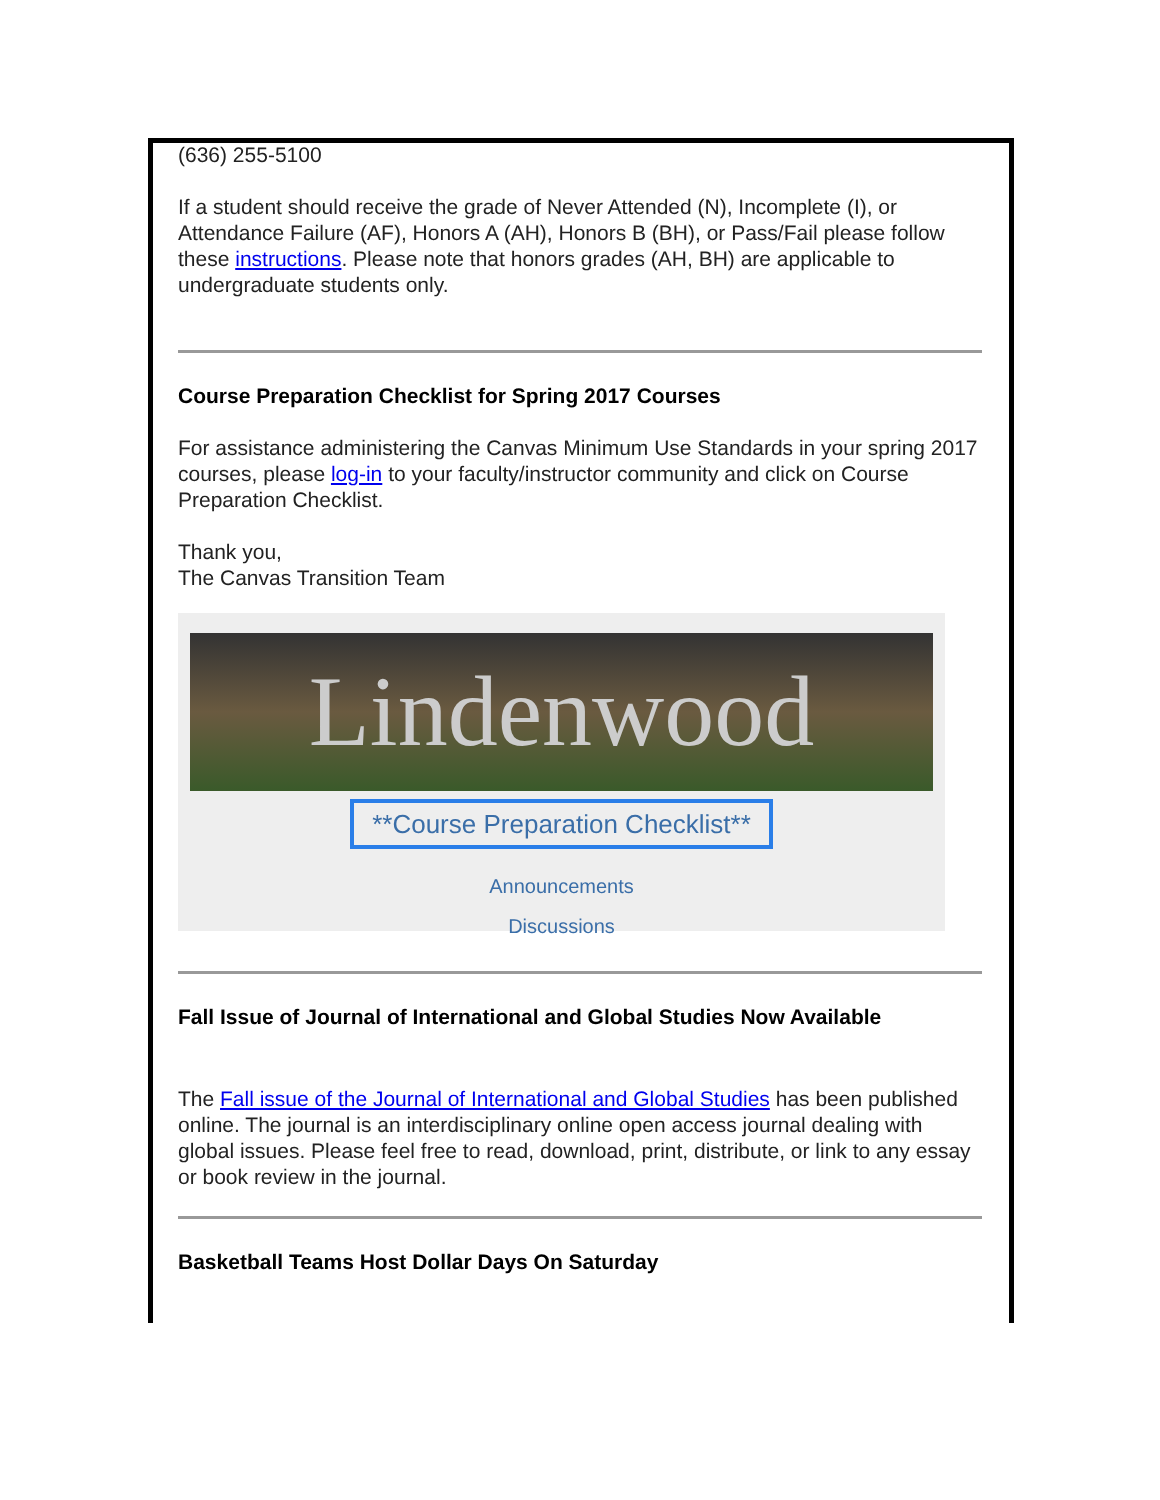(636) 255-5100
If a student should receive the grade of Never Attended (N), Incomplete (I), or Attendance Failure (AF), Honors A (AH), Honors B (BH), or Pass/Fail please follow these instructions. Please note that honors grades (AH, BH) are applicable to undergraduate students only.
Course Preparation Checklist for Spring 2017 Courses
For assistance administering the Canvas Minimum Use Standards in your spring 2017 courses, please log-in to your faculty/instructor community and click on Course Preparation Checklist.
Thank you,
The Canvas Transition Team
Lindenwood
**Course Preparation Checklist**
Announcements
Discussions
Fall Issue of Journal of International and Global Studies Now Available
The Fall issue of the Journal of International and Global Studies has been published online. The journal is an interdisciplinary online open access journal dealing with global issues. Please feel free to read, download, print, distribute, or link to any essay or book review in the journal.
Basketball Teams Host Dollar Days On Saturday